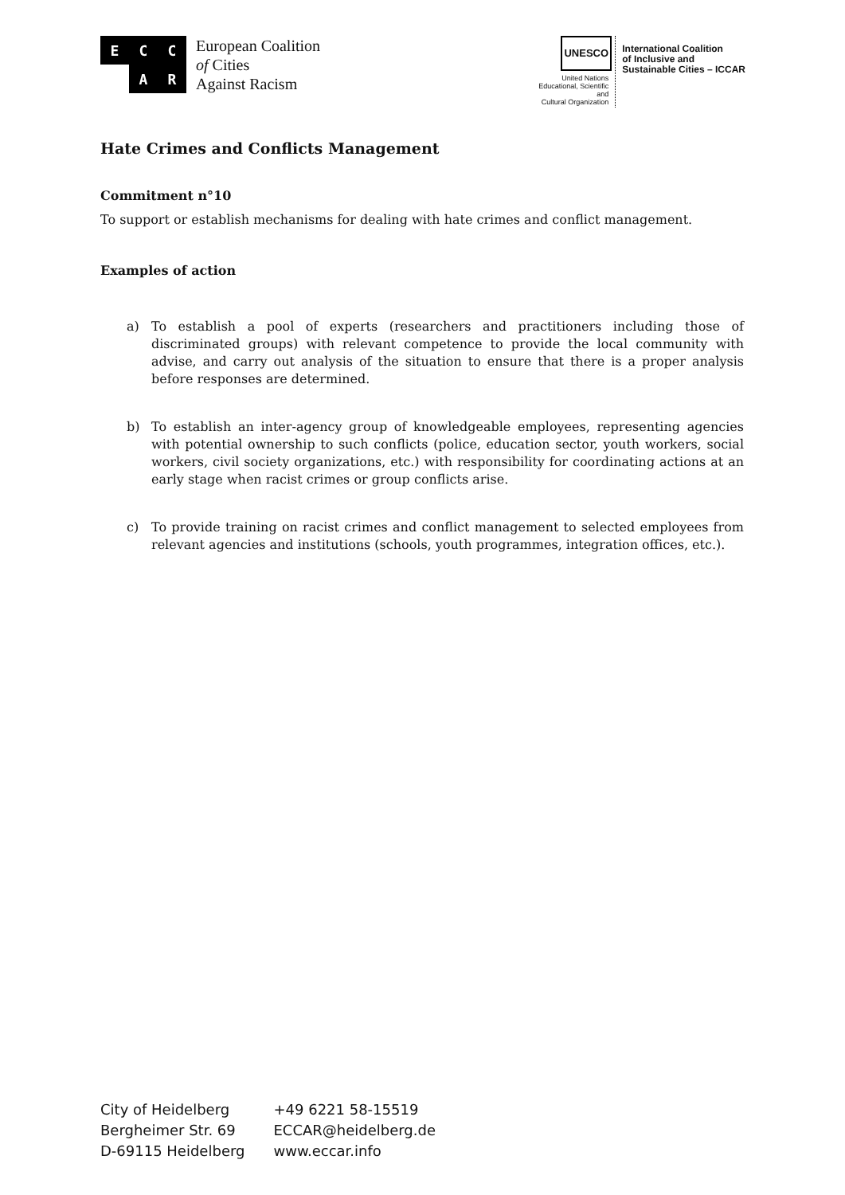E
C
C
A
R
European Coalition
of Cities
Against Racism
UNESCO
United Nations
Educational, Scientific and
Cultural Organization
International Coalition
of Inclusive and
Sustainable Cities – ICCAR
Hate Crimes and Conflicts Management
Commitment n°10
To support or establish mechanisms for dealing with hate crimes and conflict management.
Examples of action
a) To establish a pool of experts (researchers and practitioners including those of discriminated groups) with relevant competence to provide the local community with advise, and carry out analysis of the situation to ensure that there is a proper analysis before responses are determined.
b) To establish an inter-agency group of knowledgeable employees, representing agencies with potential ownership to such conflicts (police, education sector, youth workers, social workers, civil society organizations, etc.) with responsibility for coordinating actions at an early stage when racist crimes or group conflicts arise.
c) To provide training on racist crimes and conflict management to selected employees from relevant agencies and institutions (schools, youth programmes, integration offices, etc.).
City of Heidelberg
Bergheimer Str. 69
D-69115 Heidelberg
+49 6221 58-15519
ECCAR@heidelberg.de
www.eccar.info